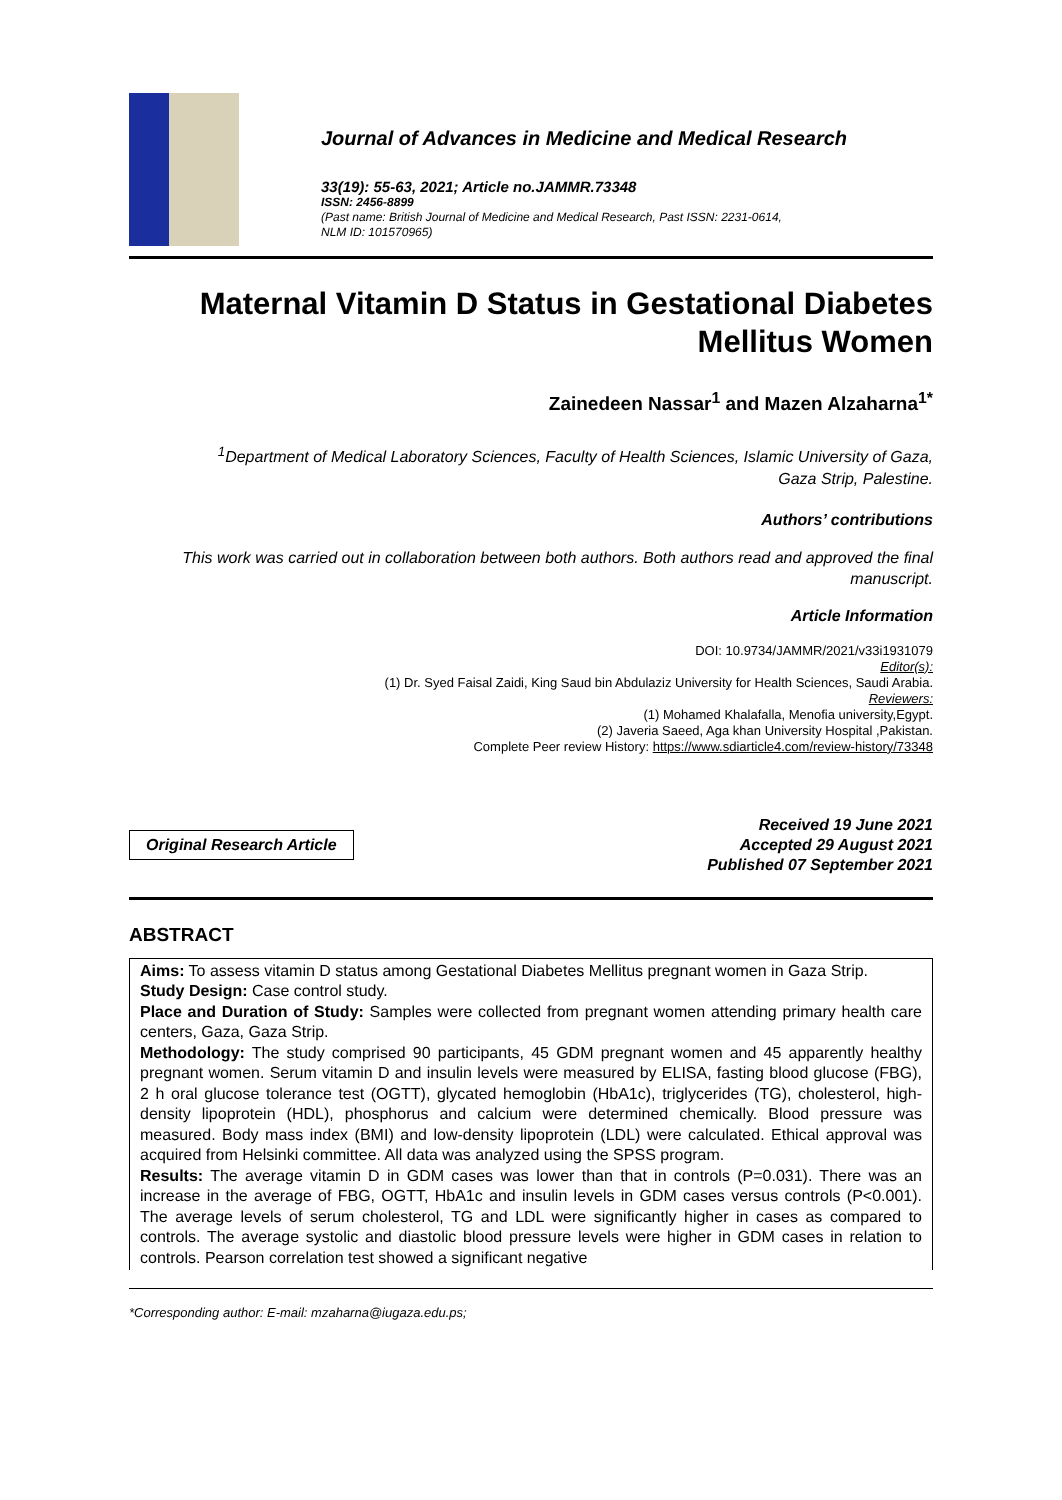Journal of Advances in Medicine and Medical Research
33(19): 55-63, 2021; Article no.JAMMR.73348
ISSN: 2456-8899
(Past name: British Journal of Medicine and Medical Research, Past ISSN: 2231-0614,
NLM ID: 101570965)
Maternal Vitamin D Status in Gestational Diabetes
Mellitus Women
Zainedeen Nassar<sup>1</sup> and Mazen Alzaharna<sup>1*</sup>
<sup>1</sup> Department of Medical Laboratory Sciences, Faculty of Health Sciences, Islamic University of Gaza,
Gaza Strip, Palestine.
Authors’ contributions
This work was carried out in collaboration between both authors. Both authors read and approved the final manuscript.
Article Information
DOI: 10.9734/JAMMR/2021/v33i1931079
Editor(s):
(1) Dr. Syed Faisal Zaidi, King Saud bin Abdulaziz University for Health Sciences, Saudi Arabia.
Reviewers:
(1) Mohamed Khalafalla, Menofia university,Egypt.
(2) Javeria Saeed, Aga khan University Hospital ,Pakistan.
Complete Peer review History: https://www.sdiarticle4.com/review-history/73348
Original Research Article
Received 19 June 2021
Accepted 29 August 2021
Published 07 September 2021
ABSTRACT
Aims: To assess vitamin D status among Gestational Diabetes Mellitus pregnant women in Gaza Strip.
Study Design: Case control study.
Place and Duration of Study: Samples were collected from pregnant women attending primary health care centers, Gaza, Gaza Strip.
Methodology: The study comprised 90 participants, 45 GDM pregnant women and 45 apparently healthy pregnant women. Serum vitamin D and insulin levels were measured by ELISA, fasting blood glucose (FBG), 2 h oral glucose tolerance test (OGTT), glycated hemoglobin (HbA1c), triglycerides (TG), cholesterol, high-density lipoprotein (HDL), phosphorus and calcium were determined chemically. Blood pressure was measured. Body mass index (BMI) and low-density lipoprotein (LDL) were calculated. Ethical approval was acquired from Helsinki committee. All data was analyzed using the SPSS program.
Results: The average vitamin D in GDM cases was lower than that in controls (P=0.031). There was an increase in the average of FBG, OGTT, HbA1c and insulin levels in GDM cases versus controls (P<0.001). The average levels of serum cholesterol, TG and LDL were significantly higher in cases as compared to controls. The average systolic and diastolic blood pressure levels were higher in GDM cases in relation to controls. Pearson correlation test showed a significant negative
*Corresponding author: E-mail: mzaharna@iugaza.edu.ps;